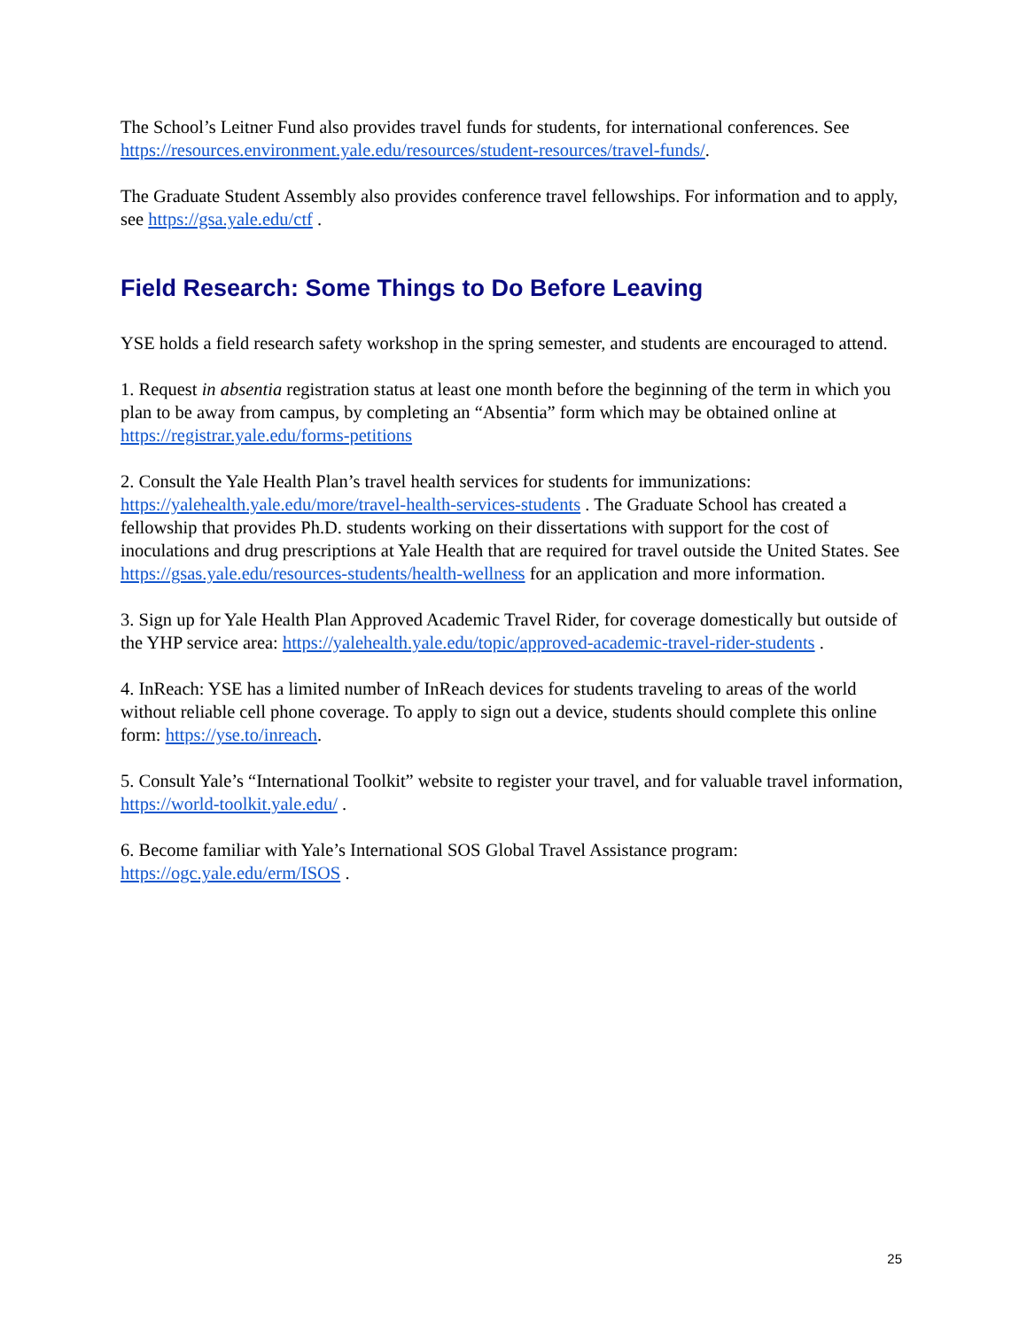The School’s Leitner Fund also provides travel funds for students, for international conferences. See https://resources.environment.yale.edu/resources/student-resources/travel-funds/.
The Graduate Student Assembly also provides conference travel fellowships. For information and to apply, see https://gsa.yale.edu/ctf .
Field Research: Some Things to Do Before Leaving
YSE holds a field research safety workshop in the spring semester, and students are encouraged to attend.
1. Request in absentia registration status at least one month before the beginning of the term in which you plan to be away from campus, by completing an “Absentia” form which may be obtained online at https://registrar.yale.edu/forms-petitions
2. Consult the Yale Health Plan’s travel health services for students for immunizations: https://yalehealth.yale.edu/more/travel-health-services-students . The Graduate School has created a fellowship that provides Ph.D. students working on their dissertations with support for the cost of inoculations and drug prescriptions at Yale Health that are required for travel outside the United States. See https://gsas.yale.edu/resources-students/health-wellness for an application and more information.
3. Sign up for Yale Health Plan Approved Academic Travel Rider, for coverage domestically but outside of the YHP service area: https://yalehealth.yale.edu/topic/approved-academic-travel-rider-students .
4. InReach: YSE has a limited number of InReach devices for students traveling to areas of the world without reliable cell phone coverage. To apply to sign out a device, students should complete this online form: https://yse.to/inreach.
5. Consult Yale’s “International Toolkit” website to register your travel, and for valuable travel information, https://world-toolkit.yale.edu/ .
6. Become familiar with Yale’s International SOS Global Travel Assistance program: https://ogc.yale.edu/erm/ISOS .
25